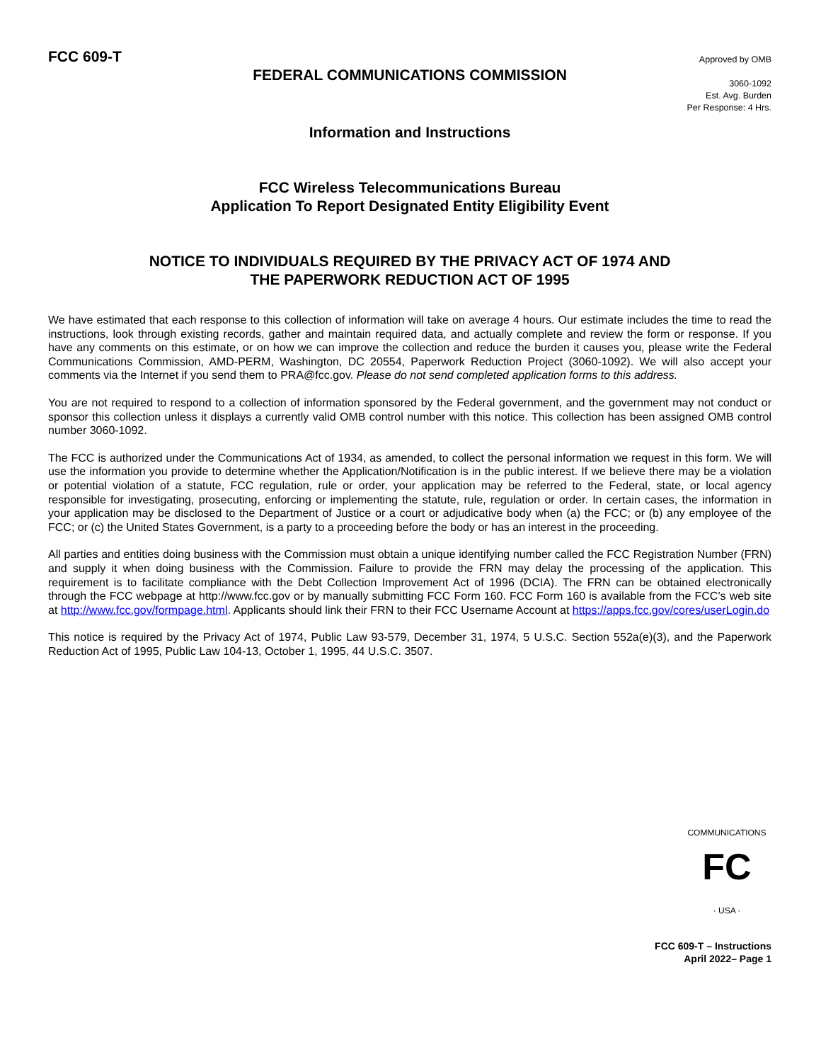FCC 609-T
FEDERAL COMMUNICATIONS COMMISSION
Approved by OMB
3060-1092
Est. Avg. Burden
Per Response: 4 Hrs.
Information and Instructions
FCC Wireless Telecommunications Bureau
Application To Report Designated Entity Eligibility Event
NOTICE TO INDIVIDUALS REQUIRED BY THE PRIVACY ACT OF 1974 AND
THE PAPERWORK REDUCTION ACT OF 1995
We have estimated that each response to this collection of information will take on average 4 hours. Our estimate includes the time to read the instructions, look through existing records, gather and maintain required data, and actually complete and review the form or response. If you have any comments on this estimate, or on how we can improve the collection and reduce the burden it causes you, please write the Federal Communications Commission, AMD-PERM, Washington, DC 20554, Paperwork Reduction Project (3060-1092). We will also accept your comments via the Internet if you send them to PRA@fcc.gov. Please do not send completed application forms to this address.
You are not required to respond to a collection of information sponsored by the Federal government, and the government may not conduct or sponsor this collection unless it displays a currently valid OMB control number with this notice. This collection has been assigned OMB control number 3060-1092.
The FCC is authorized under the Communications Act of 1934, as amended, to collect the personal information we request in this form. We will use the information you provide to determine whether the Application/Notification is in the public interest. If we believe there may be a violation or potential violation of a statute, FCC regulation, rule or order, your application may be referred to the Federal, state, or local agency responsible for investigating, prosecuting, enforcing or implementing the statute, rule, regulation or order. In certain cases, the information in your application may be disclosed to the Department of Justice or a court or adjudicative body when (a) the FCC; or (b) any employee of the FCC; or (c) the United States Government, is a party to a proceeding before the body or has an interest in the proceeding.
All parties and entities doing business with the Commission must obtain a unique identifying number called the FCC Registration Number (FRN) and supply it when doing business with the Commission. Failure to provide the FRN may delay the processing of the application. This requirement is to facilitate compliance with the Debt Collection Improvement Act of 1996 (DCIA). The FRN can be obtained electronically through the FCC webpage at http://www.fcc.gov or by manually submitting FCC Form 160. FCC Form 160 is available from the FCC’s web site at http://www.fcc.gov/formpage.html. Applicants should link their FRN to their FCC Username Account at https://apps.fcc.gov/cores/userLogin.do
This notice is required by the Privacy Act of 1974, Public Law 93-579, December 31, 1974, 5 U.S.C. Section 552a(e)(3), and the Paperwork Reduction Act of 1995, Public Law 104-13, October 1, 1995, 44 U.S.C. 3507.
FC
COMMUNICATIONS
· USA ·
FCC 609-T – Instructions
April 2022– Page 1